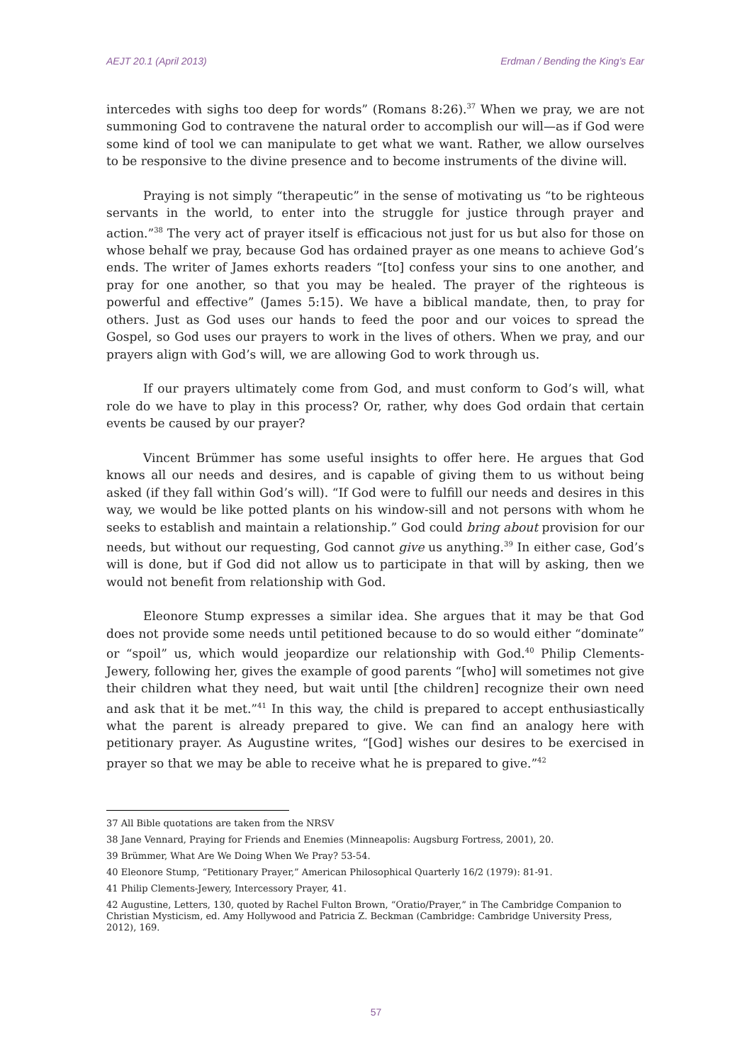AEJT 20.1 (April 2013) Erdman / Bending the King’s Ear
intercedes with sighs too deep for words” (Romans 8:26).<sup>37</sup> When we pray, we are not summoning God to contravene the natural order to accomplish our will—as if God were some kind of tool we can manipulate to get what we want. Rather, we allow ourselves to be responsive to the divine presence and to become instruments of the divine will.
Praying is not simply “therapeutic” in the sense of motivating us “to be righteous servants in the world, to enter into the struggle for justice through prayer and action.”<sup>38</sup> The very act of prayer itself is efficacious not just for us but also for those on whose behalf we pray, because God has ordained prayer as one means to achieve God’s ends. The writer of James exhorts readers “[to] confess your sins to one another, and pray for one another, so that you may be healed. The prayer of the righteous is powerful and effective” (James 5:15). We have a biblical mandate, then, to pray for others. Just as God uses our hands to feed the poor and our voices to spread the Gospel, so God uses our prayers to work in the lives of others. When we pray, and our prayers align with God’s will, we are allowing God to work through us.
If our prayers ultimately come from God, and must conform to God’s will, what role do we have to play in this process? Or, rather, why does God ordain that certain events be caused by our prayer?
Vincent Brümmer has some useful insights to offer here. He argues that God knows all our needs and desires, and is capable of giving them to us without being asked (if they fall within God’s will). “If God were to fulfill our needs and desires in this way, we would be like potted plants on his window-sill and not persons with whom he seeks to establish and maintain a relationship.” God could bring about provision for our needs, but without our requesting, God cannot give us anything.<sup>39</sup> In either case, God’s will is done, but if God did not allow us to participate in that will by asking, then we would not benefit from relationship with God.
Eleonore Stump expresses a similar idea. She argues that it may be that God does not provide some needs until petitioned because to do so would either “dominate” or “spoil” us, which would jeopardize our relationship with God.<sup>40</sup> Philip Clements-Jewery, following her, gives the example of good parents “[who] will sometimes not give their children what they need, but wait until [the children] recognize their own need and ask that it be met.”<sup>41</sup> In this way, the child is prepared to accept enthusiastically what the parent is already prepared to give. We can find an analogy here with petitionary prayer. As Augustine writes, “[God] wishes our desires to be exercised in prayer so that we may be able to receive what he is prepared to give.”<sup>42</sup>
37 All Bible quotations are taken from the NRSV
38 Jane Vennard, Praying for Friends and Enemies (Minneapolis: Augsburg Fortress, 2001), 20.
39 Brümmer, What Are We Doing When We Pray? 53-54.
40 Eleonore Stump, “Petitionary Prayer,” American Philosophical Quarterly 16/2 (1979): 81-91.
41 Philip Clements-Jewery, Intercessory Prayer, 41.
42 Augustine, Letters, 130, quoted by Rachel Fulton Brown, “Oratio/Prayer,” in The Cambridge Companion to Christian Mysticism, ed. Amy Hollywood and Patricia Z. Beckman (Cambridge: Cambridge University Press, 2012), 169.
57